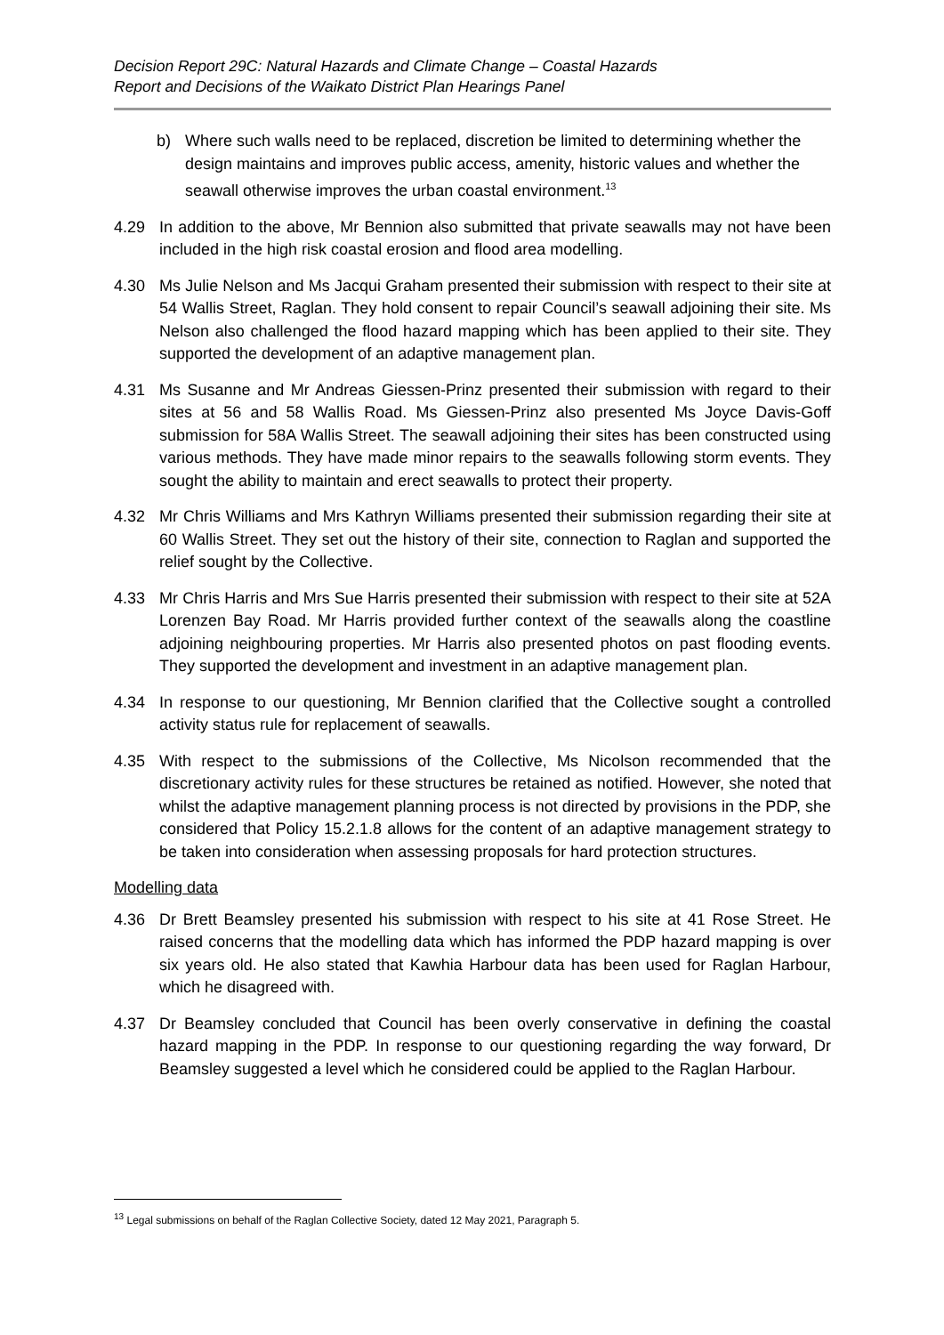Decision Report 29C: Natural Hazards and Climate Change – Coastal Hazards
Report and Decisions of the Waikato District Plan Hearings Panel
b) Where such walls need to be replaced, discretion be limited to determining whether the design maintains and improves public access, amenity, historic values and whether the seawall otherwise improves the urban coastal environment.<sup>13</sup>
4.29 In addition to the above, Mr Bennion also submitted that private seawalls may not have been included in the high risk coastal erosion and flood area modelling.
4.30 Ms Julie Nelson and Ms Jacqui Graham presented their submission with respect to their site at 54 Wallis Street, Raglan. They hold consent to repair Council’s seawall adjoining their site. Ms Nelson also challenged the flood hazard mapping which has been applied to their site. They supported the development of an adaptive management plan.
4.31 Ms Susanne and Mr Andreas Giessen-Prinz presented their submission with regard to their sites at 56 and 58 Wallis Road. Ms Giessen-Prinz also presented Ms Joyce Davis-Goff submission for 58A Wallis Street. The seawall adjoining their sites has been constructed using various methods. They have made minor repairs to the seawalls following storm events. They sought the ability to maintain and erect seawalls to protect their property.
4.32 Mr Chris Williams and Mrs Kathryn Williams presented their submission regarding their site at 60 Wallis Street. They set out the history of their site, connection to Raglan and supported the relief sought by the Collective.
4.33 Mr Chris Harris and Mrs Sue Harris presented their submission with respect to their site at 52A Lorenzen Bay Road. Mr Harris provided further context of the seawalls along the coastline adjoining neighbouring properties. Mr Harris also presented photos on past flooding events. They supported the development and investment in an adaptive management plan.
4.34 In response to our questioning, Mr Bennion clarified that the Collective sought a controlled activity status rule for replacement of seawalls.
4.35 With respect to the submissions of the Collective, Ms Nicolson recommended that the discretionary activity rules for these structures be retained as notified. However, she noted that whilst the adaptive management planning process is not directed by provisions in the PDP, she considered that Policy 15.2.1.8 allows for the content of an adaptive management strategy to be taken into consideration when assessing proposals for hard protection structures.
Modelling data
4.36 Dr Brett Beamsley presented his submission with respect to his site at 41 Rose Street. He raised concerns that the modelling data which has informed the PDP hazard mapping is over six years old. He also stated that Kawhia Harbour data has been used for Raglan Harbour, which he disagreed with.
4.37 Dr Beamsley concluded that Council has been overly conservative in defining the coastal hazard mapping in the PDP. In response to our questioning regarding the way forward, Dr Beamsley suggested a level which he considered could be applied to the Raglan Harbour.
<sup>13</sup> Legal submissions on behalf of the Raglan Collective Society, dated 12 May 2021, Paragraph 5.